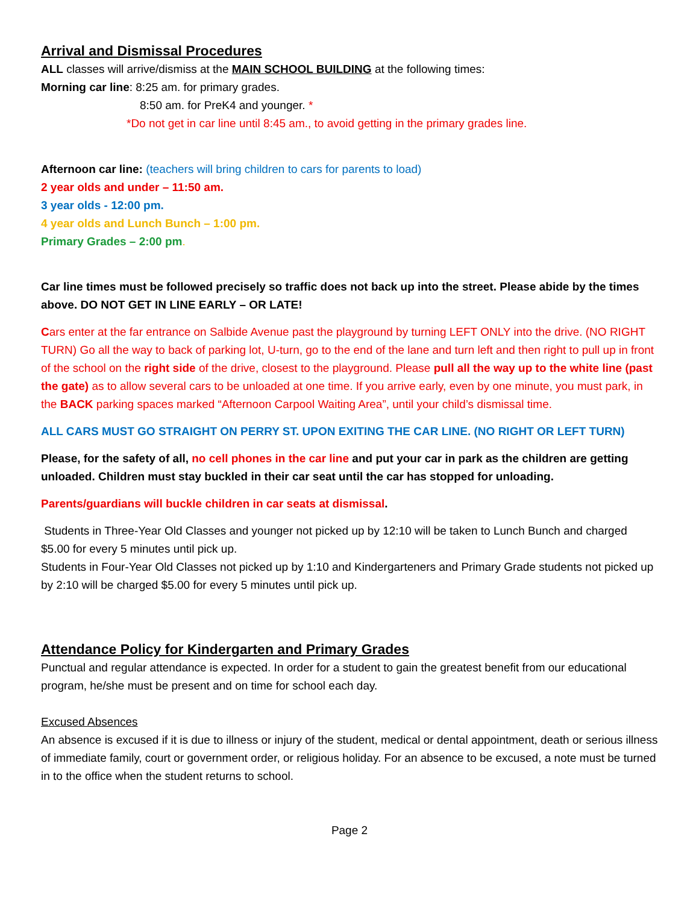Arrival and Dismissal Procedures
ALL classes will arrive/dismiss at the MAIN SCHOOL BUILDING at the following times:
Morning car line: 8:25 am. for primary grades.
8:50 am. for PreK4 and younger. *
*Do not get in car line until 8:45 am., to avoid getting in the primary grades line.
Afternoon car line: (teachers will bring children to cars for parents to load)
2 year olds and under – 11:50 am.
3 year olds - 12:00 pm.
4 year olds and Lunch Bunch – 1:00 pm.
Primary Grades – 2:00 pm.
Car line times must be followed precisely so traffic does not back up into the street. Please abide by the times above. DO NOT GET IN LINE EARLY – OR LATE!
Cars enter at the far entrance on Salbide Avenue past the playground by turning LEFT ONLY into the drive. (NO RIGHT TURN) Go all the way to back of parking lot, U-turn, go to the end of the lane and turn left and then right to pull up in front of the school on the right side of the drive, closest to the playground. Please pull all the way up to the white line (past the gate) as to allow several cars to be unloaded at one time. If you arrive early, even by one minute, you must park, in the BACK parking spaces marked “Afternoon Carpool Waiting Area”, until your child’s dismissal time.
ALL CARS MUST GO STRAIGHT ON PERRY ST. UPON EXITING THE CAR LINE. (NO RIGHT OR LEFT TURN)
Please, for the safety of all, no cell phones in the car line and put your car in park as the children are getting unloaded. Children must stay buckled in their car seat until the car has stopped for unloading.
Parents/guardians will buckle children in car seats at dismissal.
Students in Three-Year Old Classes and younger not picked up by 12:10 will be taken to Lunch Bunch and charged $5.00 for every 5 minutes until pick up.
Students in Four-Year Old Classes not picked up by 1:10 and Kindergarteners and Primary Grade students not picked up by 2:10 will be charged $5.00 for every 5 minutes until pick up.
Attendance Policy for Kindergarten and Primary Grades
Punctual and regular attendance is expected. In order for a student to gain the greatest benefit from our educational program, he/she must be present and on time for school each day.
Excused Absences
An absence is excused if it is due to illness or injury of the student, medical or dental appointment, death or serious illness of immediate family, court or government order, or religious holiday. For an absence to be excused, a note must be turned in to the office when the student returns to school.
Page 2